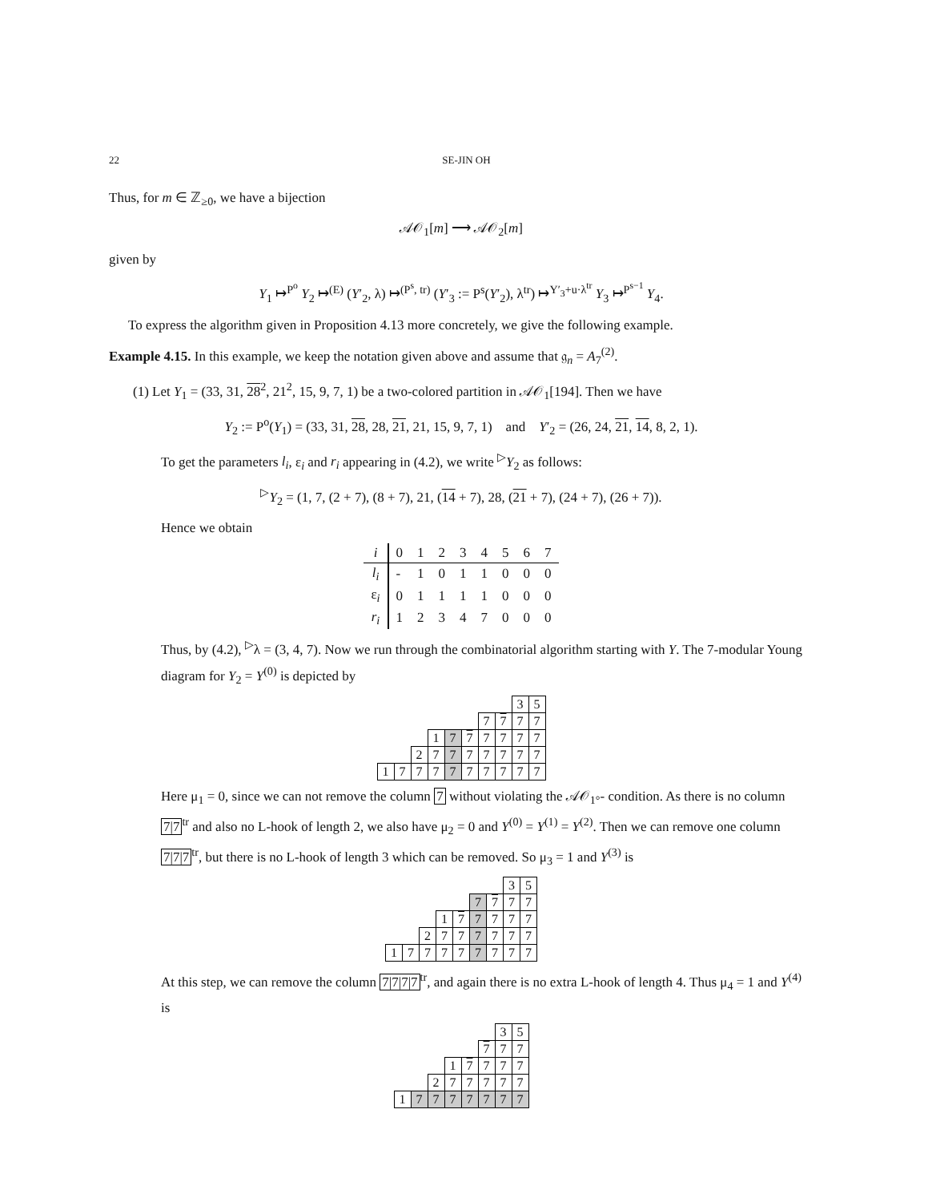22 SE-JIN OH
Thus, for m ∈ ℤ<sub>≥0</sub>, we have a bijection
𝒜𝒪<sub>1</sub>[m] ⟶ 𝒜𝒪<sub>2</sub>[m]
given by
Y<sub>1</sub> ↦<sup>P<sup>o</sup></sup> Y<sub>2</sub> ↦<sup>(E)</sup> (Y′<sub>2</sub>, λ) ↦<sup>(P<sup>s</sup>, tr)</sup> (Y′<sub>3</sub> := P<sup>s</sup>(Y′<sub>2</sub>), λ<sup>tr</sup>) ↦<sup>Y′<sub>3</sub>+u·λ<sup>tr</sup></sup> Y<sub>3</sub> ↦<sup>P<sup>s−1</sup></sup> Y<sub>4</sub>.
To express the algorithm given in Proposition 4.13 more concretely, we give the following example.
Example 4.15. In this example, we keep the notation given above and assume that 𝔤<sub>n</sub> = A<sub>7</sub><sup>(2)</sup>.
(1) Let Y<sub>1</sub> = (33, 31, 28<sup>2</sup>, 21<sup>2</sup>, 15, 9, 7, 1) be a two-colored partition in 𝒜𝒪<sub>1</sub>[194]. Then we have
Y<sub>2</sub> := P<sup>o</sup>(Y<sub>1</sub>) = (33, 31, 28, 28, 21, 21, 15, 9, 7, 1) and Y′<sub>2</sub> = (26, 24, 21, 14, 8, 2, 1).
To get the parameters l<sub>i</sub>, ε<sub>i</sub> and r<sub>i</sub> appearing in (4.2), we write <sup>▷</sup>Y<sub>2</sub> as follows:
<sup>▷</sup>Y<sub>2</sub> = (1, 7, (2 + 7), (8 + 7), 21, (14 + 7), 28, (21 + 7), (24 + 7), (26 + 7)).
Hence we obtain
| i | 0 | 1 | 2 | 3 | 4 | 5 | 6 | 7 |
| l<sub>i</sub> | - | 1 | 0 | 1 | 1 | 0 | 0 | 0 |
| ε<sub>i</sub> | 0 | 1 | 1 | 1 | 1 | 0 | 0 | 0 |
| r<sub>i</sub> | 1 | 2 | 3 | 4 | 7 | 0 | 0 | 0 |
Thus, by (4.2), <sup>▷</sup>λ = (3, 4, 7). Now we run through the combinatorial algorithm starting with Y. The 7-modular Young diagram for Y<sub>2</sub> = Y<sup>(0)</sup> is depicted by
| | | | | | | | | 3 | 5 |
| | | | | | | 7 | 7 | 7 | 7 |
| | | | 1 | 7 | 7 | 7 | 7 | 7 | 7 |
| | | 2 | 7 | 7 | 7 | 7 | 7 | 7 | 7 |
| 1 | 7 | 7 | 7 | 7 | 7 | 7 | 7 | 7 | 7 |
Here μ<sub>1</sub> = 0, since we can not remove the column 7 without violating the 𝒜𝒪<sub>1°</sub>- condition. As there is no column 7|7<sup>tr</sup> and also no L-hook of length 2, we also have μ<sub>2</sub> = 0 and Y<sup>(0)</sup> = Y<sup>(1)</sup> = Y<sup>(2)</sup>. Then we can remove one column 7|7|7<sup>tr</sup>, but there is no L-hook of length 3 which can be removed. So μ<sub>3</sub> = 1 and Y<sup>(3)</sup> is
| | | | | | | | 3 | 5 |
| | | | | | 7 | 7 | 7 | 7 |
| | | | 1 | 7 | 7 | 7 | 7 | 7 |
| | | 2 | 7 | 7 | 7 | 7 | 7 | 7 |
| 1 | 7 | 7 | 7 | 7 | 7 | 7 | 7 | 7 |
At this step, we can remove the column 7|7|7|7<sup>tr</sup>, and again there is no extra L-hook of length 4. Thus μ<sub>4</sub> = 1 and Y<sup>(4)</sup> is
| | | | | | | 3 | 5 |
| | | | | | 7 | 7 | 7 |
| | | | 1 | 7 | 7 | 7 | 7 |
| | | 2 | 7 | 7 | 7 | 7 | 7 |
| 1 | 7 | 7 | 7 | 7 | 7 | 7 | 7 |